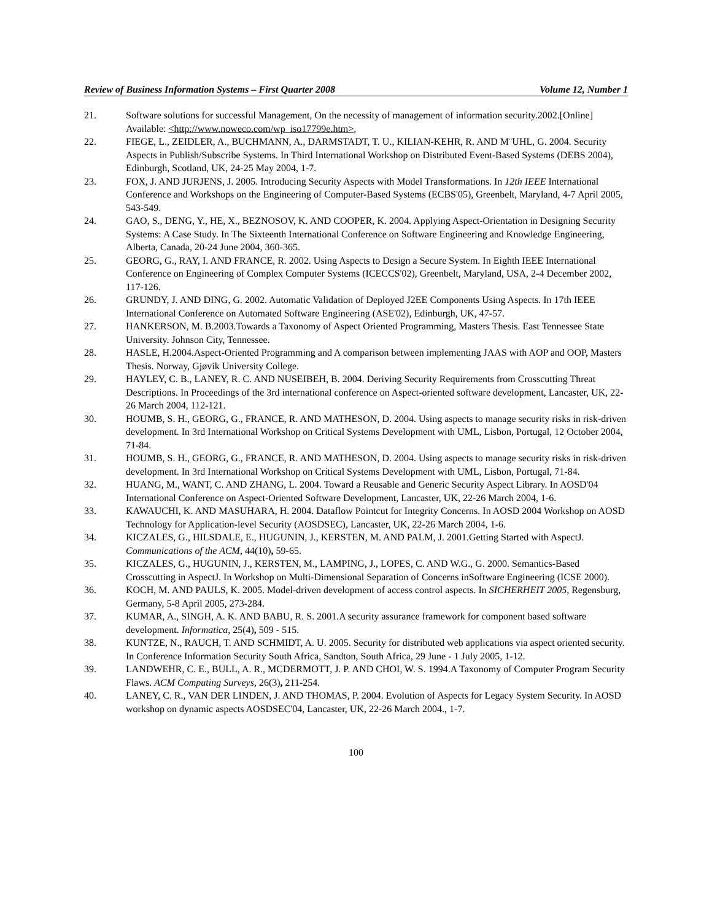Review of Business Information Systems – First Quarter 2008 Volume 12, Number 1
21. Software solutions for successful Management, On the necessity of management of information security.2002.[Online] Available: <http://www.noweco.com/wp_iso17799e.htm>,
22. FIEGE, L., ZEIDLER, A., BUCHMANN, A., DARMSTADT, T. U., KILIAN-KEHR, R. AND M¨UHL, G. 2004. Security Aspects in Publish/Subscribe Systems. In Third International Workshop on Distributed Event-Based Systems (DEBS 2004), Edinburgh, Scotland, UK, 24-25 May 2004, 1-7.
23. FOX, J. AND JURJENS, J. 2005. Introducing Security Aspects with Model Transformations. In 12th IEEE International Conference and Workshops on the Engineering of Computer-Based Systems (ECBS'05), Greenbelt, Maryland, 4-7 April 2005, 543-549.
24. GAO, S., DENG, Y., HE, X., BEZNOSOV, K. AND COOPER, K. 2004. Applying Aspect-Orientation in Designing Security Systems: A Case Study. In The Sixteenth International Conference on Software Engineering and Knowledge Engineering, Alberta, Canada, 20-24 June 2004, 360-365.
25. GEORG, G., RAY, I. AND FRANCE, R. 2002. Using Aspects to Design a Secure System. In Eighth IEEE International Conference on Engineering of Complex Computer Systems (ICECCS'02), Greenbelt, Maryland, USA, 2-4 December 2002, 117-126.
26. GRUNDY, J. AND DING, G. 2002. Automatic Validation of Deployed J2EE Components Using Aspects. In 17th IEEE International Conference on Automated Software Engineering (ASE'02), Edinburgh, UK, 47-57.
27. HANKERSON, M. B.2003.Towards a Taxonomy of Aspect Oriented Programming, Masters Thesis. East Tennessee State University. Johnson City, Tennessee.
28. HASLE, H.2004.Aspect-Oriented Programming and A comparison between implementing JAAS with AOP and OOP, Masters Thesis. Norway, Gjøvik University College.
29. HAYLEY, C. B., LANEY, R. C. AND NUSEIBEH, B. 2004. Deriving Security Requirements from Crosscutting Threat Descriptions. In Proceedings of the 3rd international conference on Aspect-oriented software development, Lancaster, UK, 22-26 March 2004, 112-121.
30. HOUMB, S. H., GEORG, G., FRANCE, R. AND MATHESON, D. 2004. Using aspects to manage security risks in risk-driven development. In 3rd International Workshop on Critical Systems Development with UML, Lisbon, Portugal, 12 October 2004, 71-84.
31. HOUMB, S. H., GEORG, G., FRANCE, R. AND MATHESON, D. 2004. Using aspects to manage security risks in risk-driven development. In 3rd International Workshop on Critical Systems Development with UML, Lisbon, Portugal, 71-84.
32. HUANG, M., WANT, C. AND ZHANG, L. 2004. Toward a Reusable and Generic Security Aspect Library. In AOSD'04 International Conference on Aspect-Oriented Software Development, Lancaster, UK, 22-26 March 2004, 1-6.
33. KAWAUCHI, K. AND MASUHARA, H. 2004. Dataflow Pointcut for Integrity Concerns. In AOSD 2004 Workshop on AOSD Technology for Application-level Security (AOSDSEC), Lancaster, UK, 22-26 March 2004, 1-6.
34. KICZALES, G., HILSDALE, E., HUGUNIN, J., KERSTEN, M. AND PALM, J. 2001.Getting Started with AspectJ. Communications of the ACM, 44(10), 59-65.
35. KICZALES, G., HUGUNIN, J., KERSTEN, M., LAMPING, J., LOPES, C. AND W.G., G. 2000. Semantics-Based Crosscutting in AspectJ. In Workshop on Multi-Dimensional Separation of Concerns inSoftware Engineering (ICSE 2000).
36. KOCH, M. AND PAULS, K. 2005. Model-driven development of access control aspects. In SICHERHEIT 2005, Regensburg, Germany, 5-8 April 2005, 273-284.
37. KUMAR, A., SINGH, A. K. AND BABU, R. S. 2001.A security assurance framework for component based software development. Informatica, 25(4), 509 - 515.
38. KUNTZE, N., RAUCH, T. AND SCHMIDT, A. U. 2005. Security for distributed web applications via aspect oriented security. In Conference Information Security South Africa, Sandton, South Africa, 29 June - 1 July 2005, 1-12.
39. LANDWEHR, C. E., BULL, A. R., MCDERMOTT, J. P. AND CHOI, W. S. 1994.A Taxonomy of Computer Program Security Flaws. ACM Computing Surveys, 26(3), 211-254.
40. LANEY, C. R., VAN DER LINDEN, J. AND THOMAS, P. 2004. Evolution of Aspects for Legacy System Security. In AOSD workshop on dynamic aspects AOSDSEC'04, Lancaster, UK, 22-26 March 2004., 1-7.
100